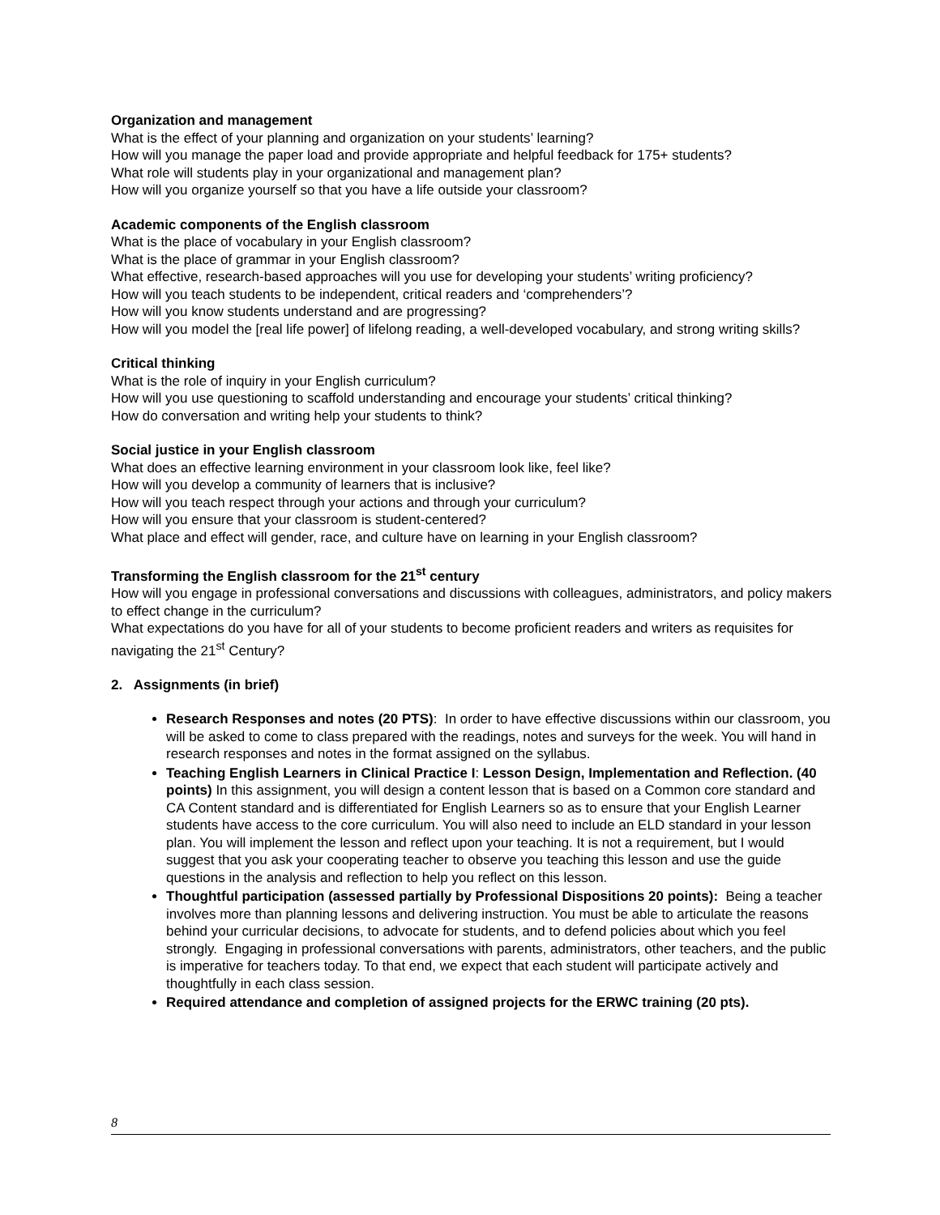Organization and management
What is the effect of your planning and organization on your students’ learning?
How will you manage the paper load and provide appropriate and helpful feedback for 175+ students?
What role will students play in your organizational and management plan?
How will you organize yourself so that you have a life outside your classroom?
Academic components of the English classroom
What is the place of vocabulary in your English classroom?
What is the place of grammar in your English classroom?
What effective, research-based approaches will you use for developing your students’ writing proficiency?
How will you teach students to be independent, critical readers and ‘comprehenders’?
How will you know students understand and are progressing?
How will you model the [real life power] of lifelong reading, a well-developed vocabulary, and strong writing skills?
Critical thinking
What is the role of inquiry in your English curriculum?
How will you use questioning to scaffold understanding and encourage your students’ critical thinking?
How do conversation and writing help your students to think?
Social justice in your English classroom
What does an effective learning environment in your classroom look like, feel like?
How will you develop a community of learners that is inclusive?
How will you teach respect through your actions and through your curriculum?
How will you ensure that your classroom is student-centered?
What place and effect will gender, race, and culture have on learning in your English classroom?
Transforming the English classroom for the 21<sup>st</sup> century
How will you engage in professional conversations and discussions with colleagues, administrators, and policy makers to effect change in the curriculum?
What expectations do you have for all of your students to become proficient readers and writers as requisites for navigating the 21<sup>st</sup> Century?
2. Assignments (in brief)
Research Responses and notes (20 PTS): In order to have effective discussions within our classroom, you will be asked to come to class prepared with the readings, notes and surveys for the week. You will hand in research responses and notes in the format assigned on the syllabus.
Teaching English Learners in Clinical Practice I: Lesson Design, Implementation and Reflection. (40 points) In this assignment, you will design a content lesson that is based on a Common core standard and CA Content standard and is differentiated for English Learners so as to ensure that your English Learner students have access to the core curriculum. You will also need to include an ELD standard in your lesson plan. You will implement the lesson and reflect upon your teaching. It is not a requirement, but I would suggest that you ask your cooperating teacher to observe you teaching this lesson and use the guide questions in the analysis and reflection to help you reflect on this lesson.
Thoughtful participation (assessed partially by Professional Dispositions 20 points): Being a teacher involves more than planning lessons and delivering instruction. You must be able to articulate the reasons behind your curricular decisions, to advocate for students, and to defend policies about which you feel strongly. Engaging in professional conversations with parents, administrators, other teachers, and the public is imperative for teachers today. To that end, we expect that each student will participate actively and thoughtfully in each class session.
Required attendance and completion of assigned projects for the ERWC training (20 pts).
8